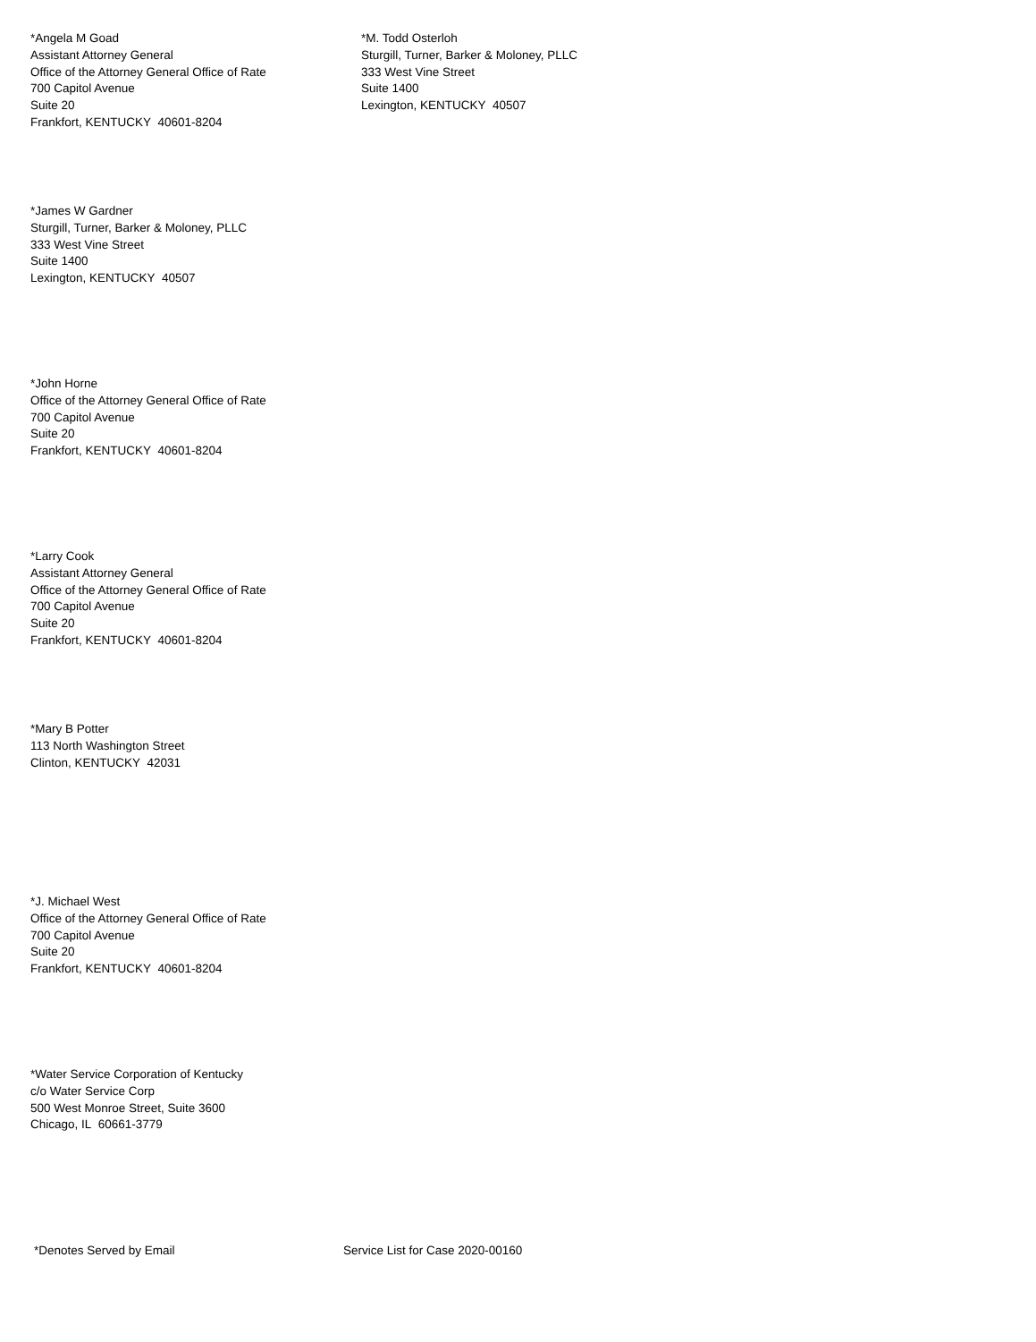*Angela M Goad
Assistant Attorney General
Office of the Attorney General Office of Rate
700 Capitol Avenue
Suite 20
Frankfort, KENTUCKY 40601-8204
*M. Todd Osterloh
Sturgill, Turner, Barker & Moloney, PLLC
333 West Vine Street
Suite 1400
Lexington, KENTUCKY 40507
*James W Gardner
Sturgill, Turner, Barker & Moloney, PLLC
333 West Vine Street
Suite 1400
Lexington, KENTUCKY 40507
*John Horne
Office of the Attorney General Office of Rate
700 Capitol Avenue
Suite 20
Frankfort, KENTUCKY 40601-8204
*Larry Cook
Assistant Attorney General
Office of the Attorney General Office of Rate
700 Capitol Avenue
Suite 20
Frankfort, KENTUCKY 40601-8204
*Mary B Potter
113 North Washington Street
Clinton, KENTUCKY 42031
*J. Michael West
Office of the Attorney General Office of Rate
700 Capitol Avenue
Suite 20
Frankfort, KENTUCKY 40601-8204
*Water Service Corporation of Kentucky
c/o Water Service Corp
500 West Monroe Street, Suite 3600
Chicago, IL 60661-3779
*Denotes Served by Email Service List for Case 2020-00160